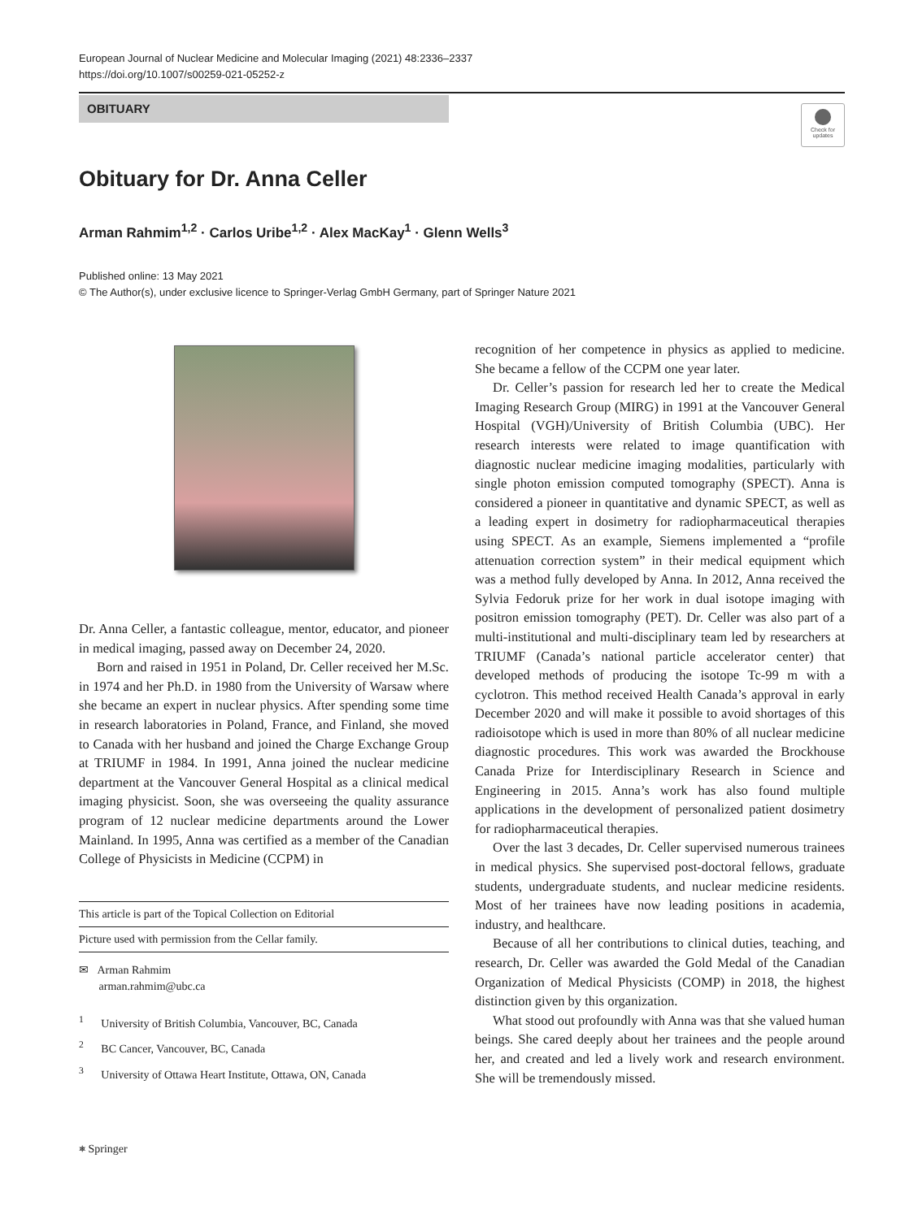European Journal of Nuclear Medicine and Molecular Imaging (2021) 48:2336–2337
https://doi.org/10.1007/s00259-021-05252-z
OBITUARY
Check for
updates
Obituary for Dr. Anna Celler
Arman Rahmim<sup>1,2</sup> · Carlos Uribe<sup>1,2</sup> · Alex MacKay<sup>1</sup> · Glenn Wells<sup>3</sup>
Published online: 13 May 2021
© The Author(s), under exclusive licence to Springer-Verlag GmbH Germany, part of Springer Nature 2021
Dr. Anna Celler, a fantastic colleague, mentor, educator, and pioneer in medical imaging, passed away on December 24, 2020.
Born and raised in 1951 in Poland, Dr. Celler received her M.Sc. in 1974 and her Ph.D. in 1980 from the University of Warsaw where she became an expert in nuclear physics. After spending some time in research laboratories in Poland, France, and Finland, she moved to Canada with her husband and joined the Charge Exchange Group at TRIUMF in 1984. In 1991, Anna joined the nuclear medicine department at the Vancouver General Hospital as a clinical medical imaging physicist. Soon, she was overseeing the quality assurance program of 12 nuclear medicine departments around the Lower Mainland. In 1995, Anna was certified as a member of the Canadian College of Physicists in Medicine (CCPM) in
This article is part of the Topical Collection on Editorial
Picture used with permission from the Cellar family.
✉ Arman Rahmim
arman.rahmim@ubc.ca
<sup>1</sup> University of British Columbia, Vancouver, BC, Canada
<sup>2</sup> BC Cancer, Vancouver, BC, Canada
<sup>3</sup> University of Ottawa Heart Institute, Ottawa, ON, Canada
recognition of her competence in physics as applied to medicine. She became a fellow of the CCPM one year later.
Dr. Celler’s passion for research led her to create the Medical Imaging Research Group (MIRG) in 1991 at the Vancouver General Hospital (VGH)/University of British Columbia (UBC). Her research interests were related to image quantification with diagnostic nuclear medicine imaging modalities, particularly with single photon emission computed tomography (SPECT). Anna is considered a pioneer in quantitative and dynamic SPECT, as well as a leading expert in dosimetry for radiopharmaceutical therapies using SPECT. As an example, Siemens implemented a “profile attenuation correction system” in their medical equipment which was a method fully developed by Anna. In 2012, Anna received the Sylvia Fedoruk prize for her work in dual isotope imaging with positron emission tomography (PET). Dr. Celler was also part of a multi-institutional and multi-disciplinary team led by researchers at TRIUMF (Canada’s national particle accelerator center) that developed methods of producing the isotope Tc-99 m with a cyclotron. This method received Health Canada’s approval in early December 2020 and will make it possible to avoid shortages of this radioisotope which is used in more than 80% of all nuclear medicine diagnostic procedures. This work was awarded the Brockhouse Canada Prize for Interdisciplinary Research in Science and Engineering in 2015. Anna’s work has also found multiple applications in the development of personalized patient dosimetry for radiopharmaceutical therapies.
Over the last 3 decades, Dr. Celler supervised numerous trainees in medical physics. She supervised post-doctoral fellows, graduate students, undergraduate students, and nuclear medicine residents. Most of her trainees have now leading positions in academia, industry, and healthcare.
Because of all her contributions to clinical duties, teaching, and research, Dr. Celler was awarded the Gold Medal of the Canadian Organization of Medical Physicists (COMP) in 2018, the highest distinction given by this organization.
What stood out profoundly with Anna was that she valued human beings. She cared deeply about her trainees and the people around her, and created and led a lively work and research environment. She will be tremendously missed.
⎈ Springer